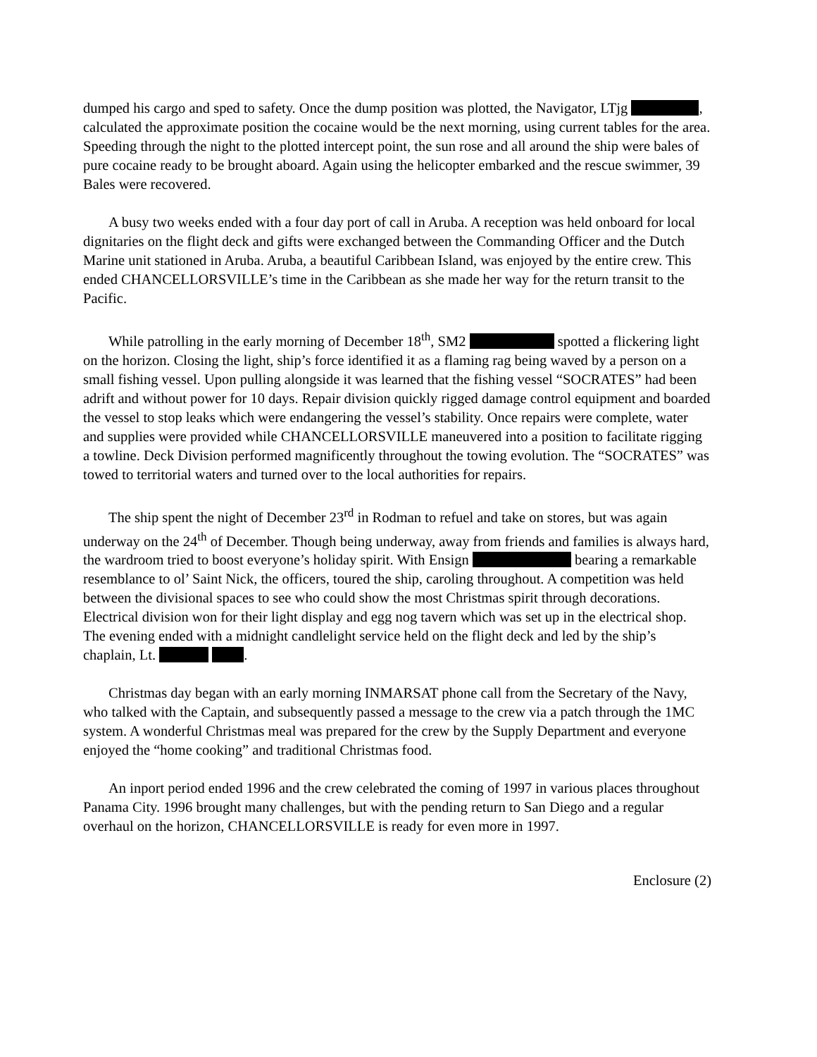dumped his cargo and sped to safety. Once the dump position was plotted, the Navigator, LTjg , calculated the approximate position the cocaine would be the next morning, using current tables for the area. Speeding through the night to the plotted intercept point, the sun rose and all around the ship were bales of pure cocaine ready to be brought aboard. Again using the helicopter embarked and the rescue swimmer, 39 Bales were recovered.
A busy two weeks ended with a four day port of call in Aruba. A reception was held onboard for local dignitaries on the flight deck and gifts were exchanged between the Commanding Officer and the Dutch Marine unit stationed in Aruba. Aruba, a beautiful Caribbean Island, was enjoyed by the entire crew. This ended CHANCELLORSVILLE’s time in the Caribbean as she made her way for the return transit to the Pacific.
While patrolling in the early morning of December 18<sup>th</sup>, SM2 spotted a flickering light on the horizon. Closing the light, ship’s force identified it as a flaming rag being waved by a person on a small fishing vessel. Upon pulling alongside it was learned that the fishing vessel “SOCRATES” had been adrift and without power for 10 days. Repair division quickly rigged damage control equipment and boarded the vessel to stop leaks which were endangering the vessel’s stability. Once repairs were complete, water and supplies were provided while CHANCELLORSVILLE maneuvered into a position to facilitate rigging a towline. Deck Division performed magnificently throughout the towing evolution. The “SOCRATES” was towed to territorial waters and turned over to the local authorities for repairs.
The ship spent the night of December 23<sup>rd</sup> in Rodman to refuel and take on stores, but was again underway on the 24<sup>th</sup> of December. Though being underway, away from friends and families is always hard, the wardroom tried to boost everyone’s holiday spirit. With Ensign bearing a remarkable resemblance to ol’ Saint Nick, the officers, toured the ship, caroling throughout. A competition was held between the divisional spaces to see who could show the most Christmas spirit through decorations. Electrical division won for their light display and egg nog tavern which was set up in the electrical shop. The evening ended with a midnight candlelight service held on the flight deck and led by the ship’s chaplain, Lt. .
Christmas day began with an early morning INMARSAT phone call from the Secretary of the Navy, who talked with the Captain, and subsequently passed a message to the crew via a patch through the 1MC system. A wonderful Christmas meal was prepared for the crew by the Supply Department and everyone enjoyed the “home cooking” and traditional Christmas food.
An inport period ended 1996 and the crew celebrated the coming of 1997 in various places throughout Panama City. 1996 brought many challenges, but with the pending return to San Diego and a regular overhaul on the horizon, CHANCELLORSVILLE is ready for even more in 1997.
Enclosure (2)